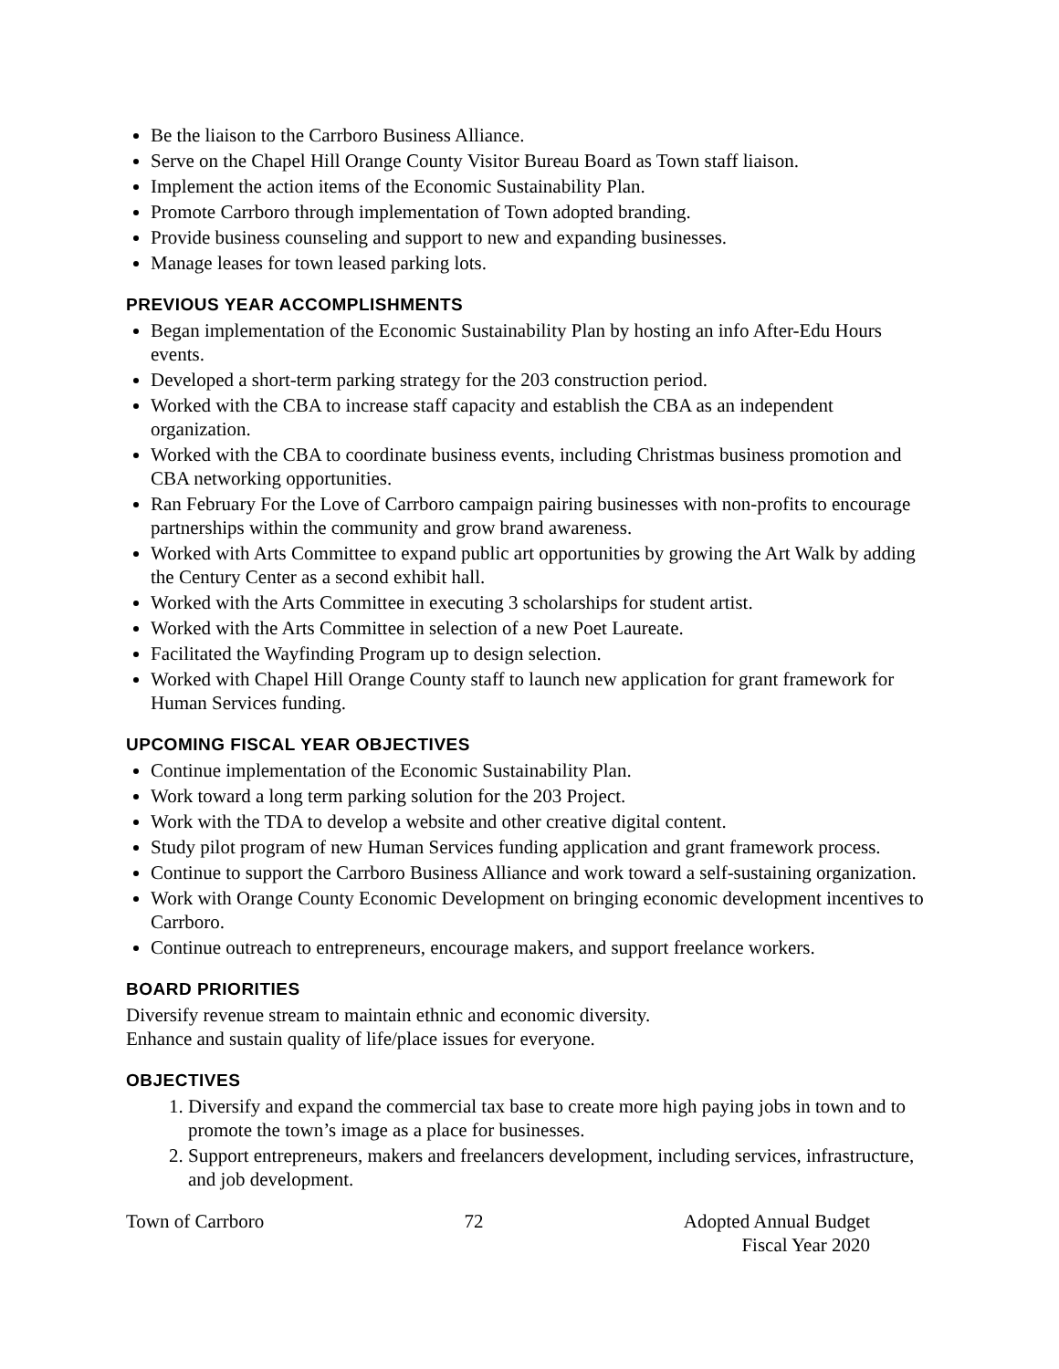Be the liaison to the Carrboro Business Alliance.
Serve on the Chapel Hill Orange County Visitor Bureau Board as Town staff liaison.
Implement the action items of the Economic Sustainability Plan.
Promote Carrboro through implementation of Town adopted branding.
Provide business counseling and support to new and expanding businesses.
Manage leases for town leased parking lots.
PREVIOUS YEAR ACCOMPLISHMENTS
Began implementation of the Economic Sustainability Plan by hosting an info After-Edu Hours events.
Developed a short-term parking strategy for the 203 construction period.
Worked with the CBA to increase staff capacity and establish the CBA as an independent organization.
Worked with the CBA to coordinate business events, including Christmas business promotion and CBA networking opportunities.
Ran February For the Love of Carrboro campaign pairing businesses with non-profits to encourage partnerships within the community and grow brand awareness.
Worked with Arts Committee to expand public art opportunities by growing the Art Walk by adding the Century Center as a second exhibit hall.
Worked with the Arts Committee in executing 3 scholarships for student artist.
Worked with the Arts Committee in selection of a new Poet Laureate.
Facilitated the Wayfinding Program up to design selection.
Worked with Chapel Hill Orange County staff to launch new application for grant framework for Human Services funding.
UPCOMING FISCAL YEAR OBJECTIVES
Continue implementation of the Economic Sustainability Plan.
Work toward a long term parking solution for the 203 Project.
Work with the TDA to develop a website and other creative digital content.
Study pilot program of new Human Services funding application and grant framework process.
Continue to support the Carrboro Business Alliance and work toward a self-sustaining organization.
Work with Orange County Economic Development on bringing economic development incentives to Carrboro.
Continue outreach to entrepreneurs, encourage makers, and support freelance workers.
BOARD PRIORITIES
Diversify revenue stream to maintain ethnic and economic diversity.
Enhance and sustain quality of life/place issues for everyone.
OBJECTIVES
1. Diversify and expand the commercial tax base to create more high paying jobs in town and to promote the town’s image as a place for businesses.
2. Support entrepreneurs, makers and freelancers development, including services, infrastructure, and job development.
Town of Carrboro 72 Adopted Annual Budget
Fiscal Year 2020